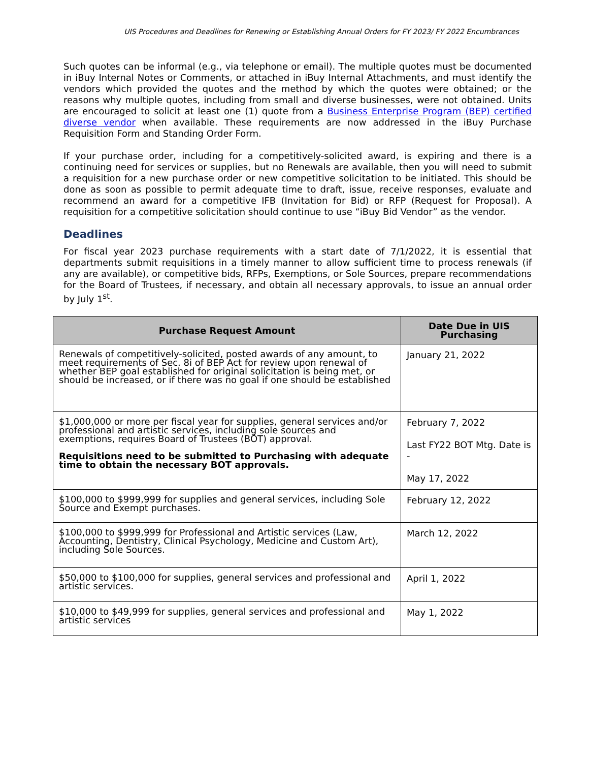UIS Procedures and Deadlines for Renewing or Establishing Annual Orders for FY 2023/ FY 2022 Encumbrances
Such quotes can be informal (e.g., via telephone or email). The multiple quotes must be documented in iBuy Internal Notes or Comments, or attached in iBuy Internal Attachments, and must identify the vendors which provided the quotes and the method by which the quotes were obtained; or the reasons why multiple quotes, including from small and diverse businesses, were not obtained. Units are encouraged to solicit at least one (1) quote from a Business Enterprise Program (BEP) certified diverse vendor when available. These requirements are now addressed in the iBuy Purchase Requisition Form and Standing Order Form.
If your purchase order, including for a competitively-solicited award, is expiring and there is a continuing need for services or supplies, but no Renewals are available, then you will need to submit a requisition for a new purchase order or new competitive solicitation to be initiated. This should be done as soon as possible to permit adequate time to draft, issue, receive responses, evaluate and recommend an award for a competitive IFB (Invitation for Bid) or RFP (Request for Proposal). A requisition for a competitive solicitation should continue to use “iBuy Bid Vendor” as the vendor.
Deadlines
For fiscal year 2023 purchase requirements with a start date of 7/1/2022, it is essential that departments submit requisitions in a timely manner to allow sufficient time to process renewals (if any are available), or competitive bids, RFPs, Exemptions, or Sole Sources, prepare recommendations for the Board of Trustees, if necessary, and obtain all necessary approvals, to issue an annual order by July 1<sup>st</sup>.
| Purchase Request Amount | Date Due in UIS Purchasing |
| --- | --- |
| Renewals of competitively-solicited, posted awards of any amount, to meet requirements of Sec. 8i of BEP Act for review upon renewal of whether BEP goal established for original solicitation is being met, or should be increased, or if there was no goal if one should be established | January 21, 2022 |
| $1,000,000 or more per fiscal year for supplies, general services and/or professional and artistic services, including sole sources and exemptions, requires Board of Trustees (BOT) approval. Requisitions need to be submitted to Purchasing with adequate time to obtain the necessary BOT approvals. | February 7, 2022 Last FY22 BOT Mtg. Date is - May 17, 2022 |
| $100,000 to $999,999 for supplies and general services, including Sole Source and Exempt purchases. | February 12, 2022 |
| $100,000 to $999,999 for Professional and Artistic services (Law, Accounting, Dentistry, Clinical Psychology, Medicine and Custom Art), including Sole Sources. | March 12, 2022 |
| $50,000 to $100,000 for supplies, general services and professional and artistic services. | April 1, 2022 |
| $10,000 to $49,999 for supplies, general services and professional and artistic services | May 1, 2022 |